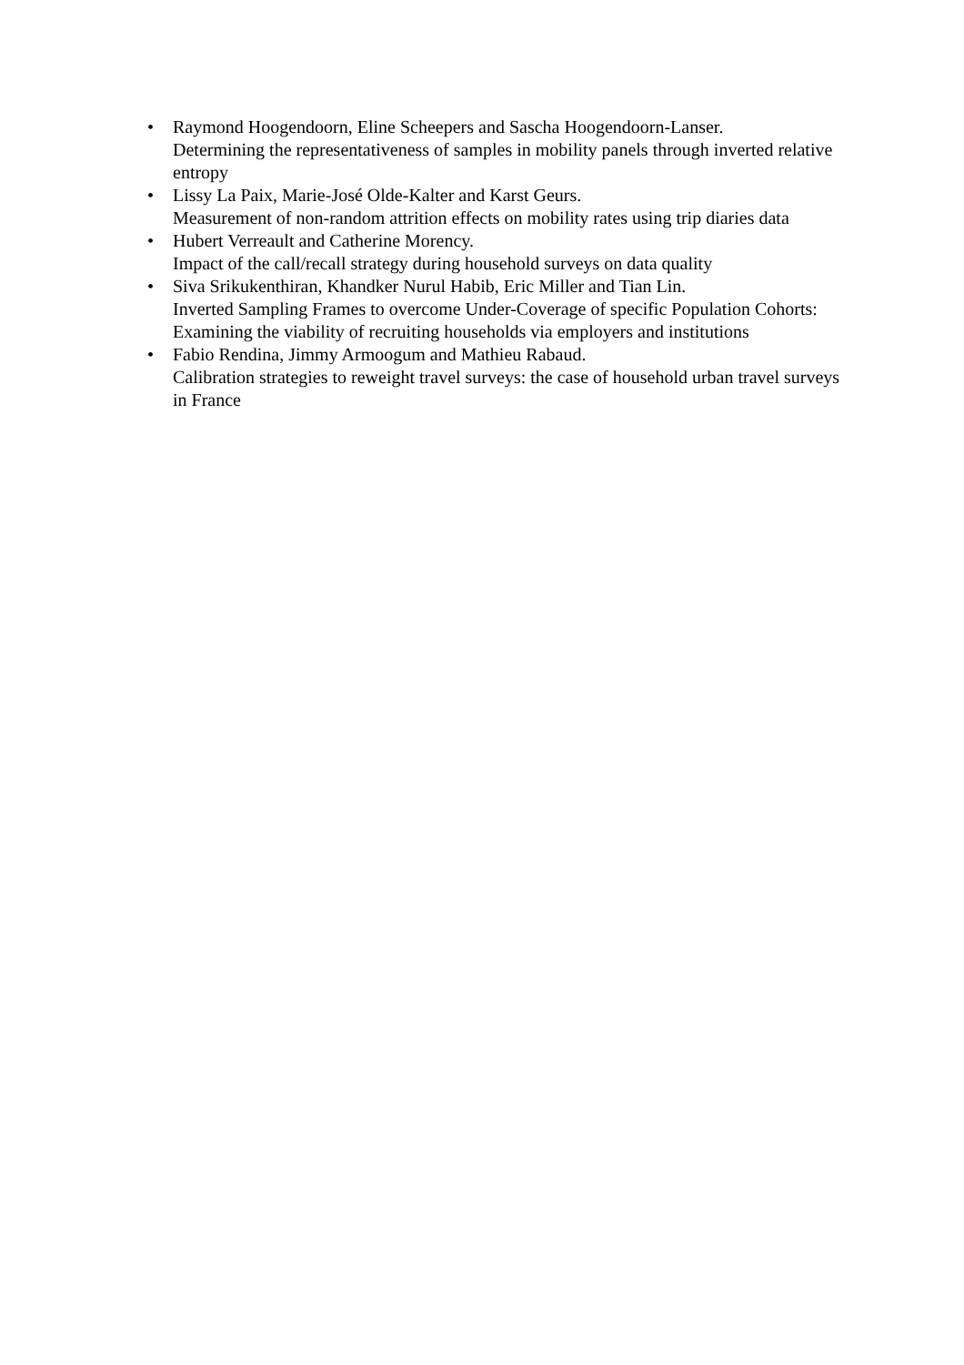• Raymond Hoogendoorn, Eline Scheepers and Sascha Hoogendoorn-Lanser.
Determining the representativeness of samples in mobility panels through inverted relative entropy
• Lissy La Paix, Marie-José Olde-Kalter and Karst Geurs.
Measurement of non-random attrition effects on mobility rates using trip diaries data
• Hubert Verreault and Catherine Morency.
Impact of the call/recall strategy during household surveys on data quality
• Siva Srikukenthiran, Khandker Nurul Habib, Eric Miller and Tian Lin.
Inverted Sampling Frames to overcome Under-Coverage of specific Population Cohorts: Examining the viability of recruiting households via employers and institutions
• Fabio Rendina, Jimmy Armoogum and Mathieu Rabaud.
Calibration strategies to reweight travel surveys: the case of household urban travel surveys in France